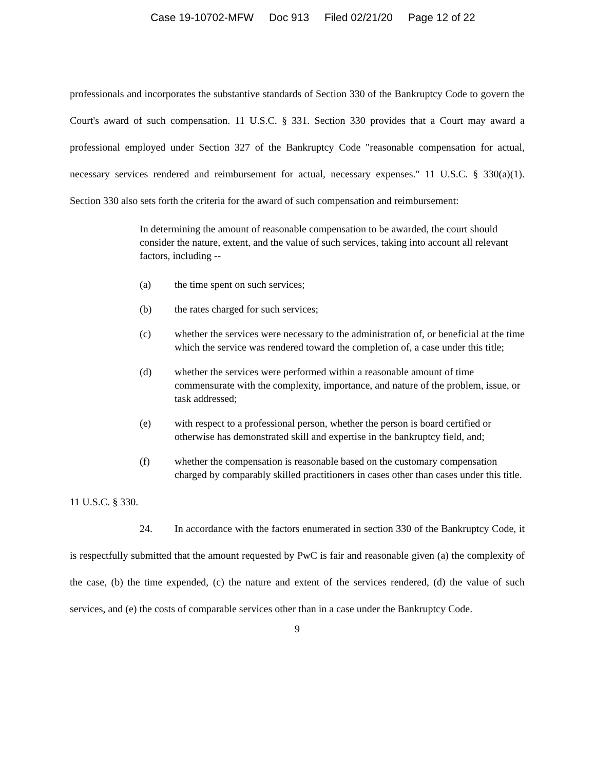Case 19-10702-MFW Doc 913 Filed 02/21/20 Page 12 of 22
professionals and incorporates the substantive standards of Section 330 of the Bankruptcy Code to govern the Court's award of such compensation. 11 U.S.C. § 331. Section 330 provides that a Court may award a professional employed under Section 327 of the Bankruptcy Code "reasonable compensation for actual, necessary services rendered and reimbursement for actual, necessary expenses." 11 U.S.C. § 330(a)(1). Section 330 also sets forth the criteria for the award of such compensation and reimbursement:
In determining the amount of reasonable compensation to be awarded, the court should consider the nature, extent, and the value of such services, taking into account all relevant factors, including --
(a) the time spent on such services;
(b) the rates charged for such services;
(c) whether the services were necessary to the administration of, or beneficial at the time which the service was rendered toward the completion of, a case under this title;
(d) whether the services were performed within a reasonable amount of time commensurate with the complexity, importance, and nature of the problem, issue, or task addressed;
(e) with respect to a professional person, whether the person is board certified or otherwise has demonstrated skill and expertise in the bankruptcy field, and;
(f) whether the compensation is reasonable based on the customary compensation charged by comparably skilled practitioners in cases other than cases under this title.
11 U.S.C. § 330.
24. In accordance with the factors enumerated in section 330 of the Bankruptcy Code, it is respectfully submitted that the amount requested by PwC is fair and reasonable given (a) the complexity of the case, (b) the time expended, (c) the nature and extent of the services rendered, (d) the value of such services, and (e) the costs of comparable services other than in a case under the Bankruptcy Code.
9